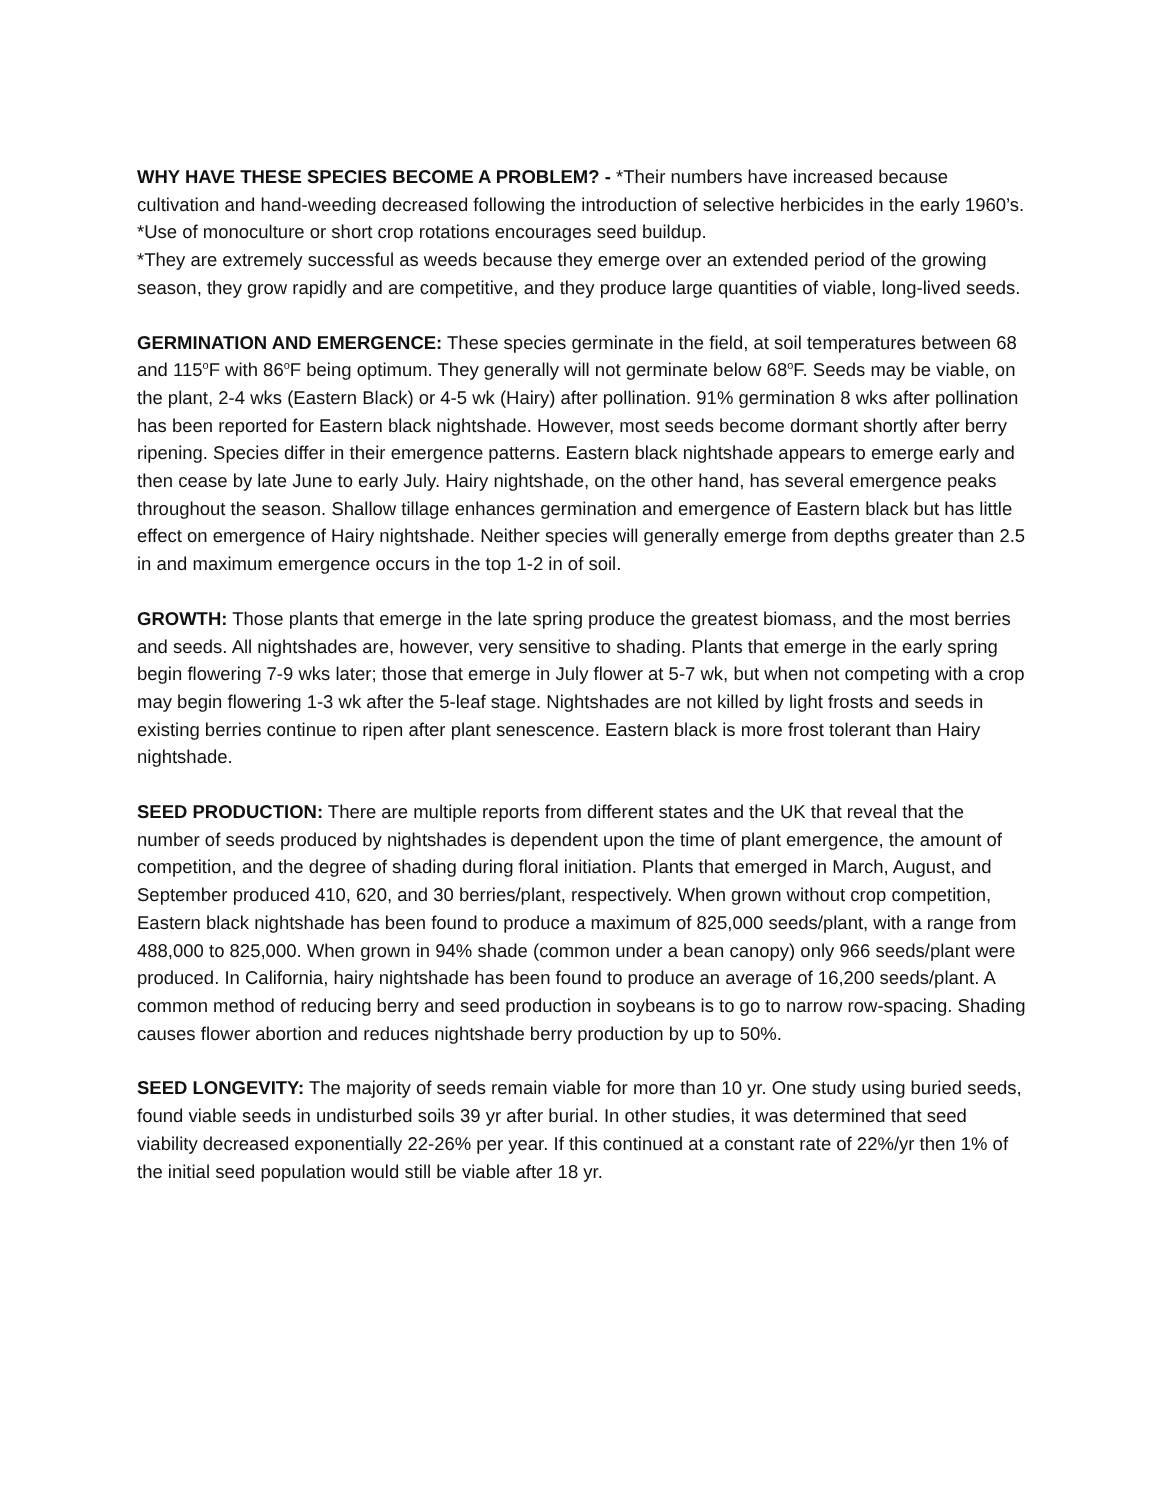WHY HAVE THESE SPECIES BECOME A PROBLEM? - *Their numbers have increased because cultivation and hand-weeding decreased following the introduction of selective herbicides in the early 1960’s.
*Use of monoculture or short crop rotations encourages seed buildup.
*They are extremely successful as weeds because they emerge over an extended period of the growing season, they grow rapidly and are competitive, and they produce large quantities of viable, long-lived seeds.
GERMINATION AND EMERGENCE: These species germinate in the field, at soil temperatures between 68 and 115<sup>o</sup>F with 86<sup>o</sup>F being optimum. They generally will not germinate below 68<sup>o</sup>F. Seeds may be viable, on the plant, 2-4 wks (Eastern Black) or 4-5 wk (Hairy) after pollination. 91% germination 8 wks after pollination has been reported for Eastern black nightshade. However, most seeds become dormant shortly after berry ripening. Species differ in their emergence patterns. Eastern black nightshade appears to emerge early and then cease by late June to early July. Hairy nightshade, on the other hand, has several emergence peaks throughout the season. Shallow tillage enhances germination and emergence of Eastern black but has little effect on emergence of Hairy nightshade. Neither species will generally emerge from depths greater than 2.5 in and maximum emergence occurs in the top 1-2 in of soil.
GROWTH: Those plants that emerge in the late spring produce the greatest biomass, and the most berries and seeds. All nightshades are, however, very sensitive to shading. Plants that emerge in the early spring begin flowering 7-9 wks later; those that emerge in July flower at 5-7 wk, but when not competing with a crop may begin flowering 1-3 wk after the 5-leaf stage. Nightshades are not killed by light frosts and seeds in existing berries continue to ripen after plant senescence. Eastern black is more frost tolerant than Hairy nightshade.
SEED PRODUCTION: There are multiple reports from different states and the UK that reveal that the number of seeds produced by nightshades is dependent upon the time of plant emergence, the amount of competition, and the degree of shading during floral initiation. Plants that emerged in March, August, and September produced 410, 620, and 30 berries/plant, respectively. When grown without crop competition, Eastern black nightshade has been found to produce a maximum of 825,000 seeds/plant, with a range from 488,000 to 825,000. When grown in 94% shade (common under a bean canopy) only 966 seeds/plant were produced. In California, hairy nightshade has been found to produce an average of 16,200 seeds/plant. A common method of reducing berry and seed production in soybeans is to go to narrow row-spacing. Shading causes flower abortion and reduces nightshade berry production by up to 50%.
SEED LONGEVITY: The majority of seeds remain viable for more than 10 yr. One study using buried seeds, found viable seeds in undisturbed soils 39 yr after burial. In other studies, it was determined that seed viability decreased exponentially 22-26% per year. If this continued at a constant rate of 22%/yr then 1% of the initial seed population would still be viable after 18 yr.